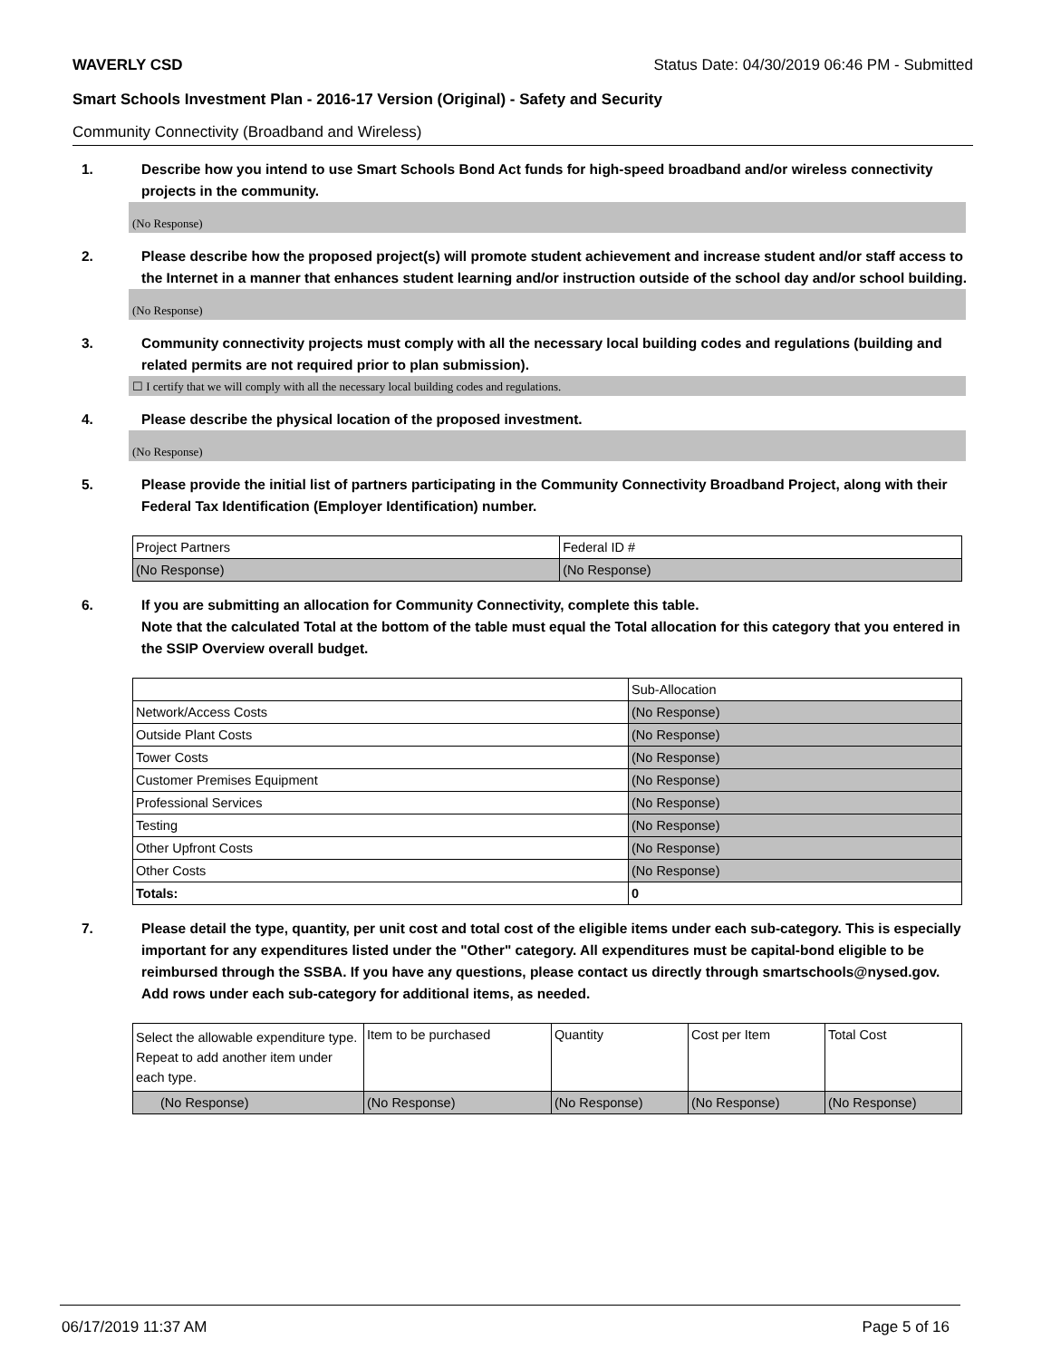WAVERLY CSD Status Date: 04/30/2019 06:46 PM - Submitted
Smart Schools Investment Plan - 2016-17 Version (Original) - Safety and Security
Community Connectivity (Broadband and Wireless)
1. Describe how you intend to use Smart Schools Bond Act funds for high-speed broadband and/or wireless connectivity projects in the community.
(No Response)
2. Please describe how the proposed project(s) will promote student achievement and increase student and/or staff access to the Internet in a manner that enhances student learning and/or instruction outside of the school day and/or school building.
(No Response)
3. Community connectivity projects must comply with all the necessary local building codes and regulations (building and related permits are not required prior to plan submission).
☐ I certify that we will comply with all the necessary local building codes and regulations.
4. Please describe the physical location of the proposed investment.
(No Response)
5. Please provide the initial list of partners participating in the Community Connectivity Broadband Project, along with their Federal Tax Identification (Employer Identification) number.
| Project Partners | Federal ID # |
| (No Response) | (No Response) |
6. If you are submitting an allocation for Community Connectivity, complete this table.
Note that the calculated Total at the bottom of the table must equal the Total allocation for this category that you entered in the SSIP Overview overall budget.
| | Sub-Allocation |
| Network/Access Costs | (No Response) |
| Outside Plant Costs | (No Response) |
| Tower Costs | (No Response) |
| Customer Premises Equipment | (No Response) |
| Professional Services | (No Response) |
| Testing | (No Response) |
| Other Upfront Costs | (No Response) |
| Other Costs | (No Response) |
| Totals: | 0 |
7. Please detail the type, quantity, per unit cost and total cost of the eligible items under each sub-category. This is especially important for any expenditures listed under the "Other" category. All expenditures must be capital-bond eligible to be reimbursed through the SSBA. If you have any questions, please contact us directly through smartschools@nysed.gov.
Add rows under each sub-category for additional items, as needed.
| Select the allowable expenditure type. Repeat to add another item under each type. | Item to be purchased | Quantity | Cost per Item | Total Cost |
| (No Response) | (No Response) | (No Response) | (No Response) | (No Response) |
06/17/2019 11:37 AM Page 5 of 16